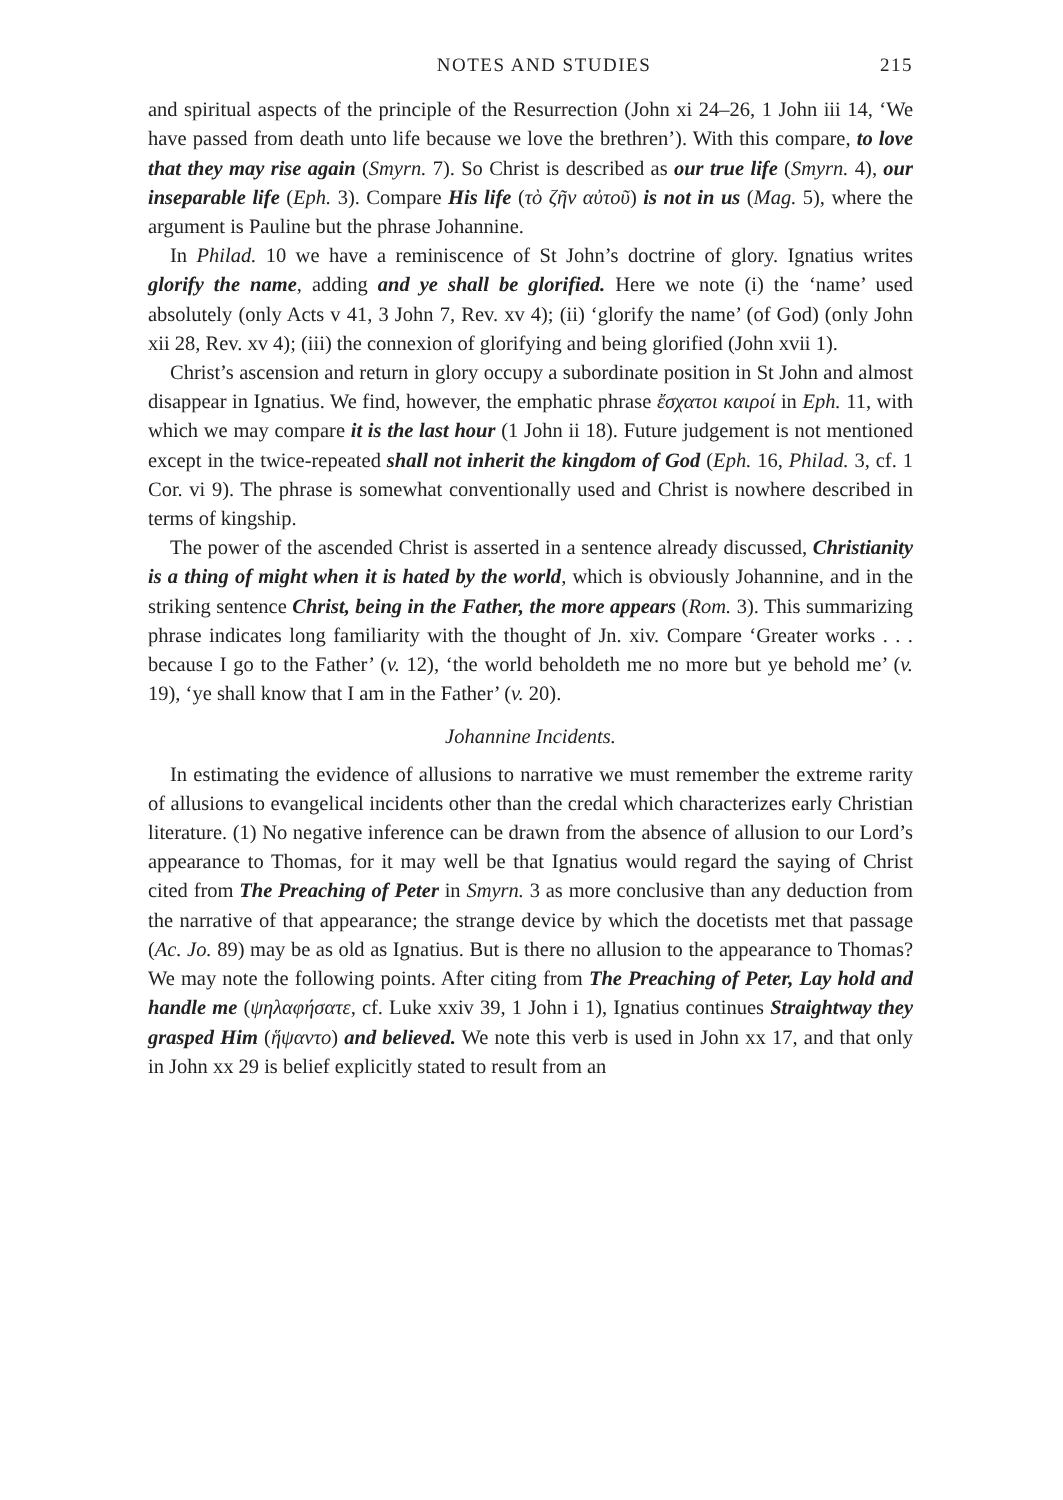NOTES AND STUDIES 215
and spiritual aspects of the principle of the Resurrection (John xi 24–26, 1 John iii 14, ‘We have passed from death unto life because we love the brethren’). With this compare, to love that they may rise again (Smyrn. 7). So Christ is described as our true life (Smyrn. 4), our inseparable life (Eph. 3). Compare His life (τὸ ζῆν αὐτοῦ) is not in us (Mag. 5), where the argument is Pauline but the phrase Johannine.
In Philad. 10 we have a reminiscence of St John’s doctrine of glory. Ignatius writes glorify the name, adding and ye shall be glorified. Here we note (i) the ‘name’ used absolutely (only Acts v 41, 3 John 7, Rev. xv 4); (ii) ‘glorify the name’ (of God) (only John xii 28, Rev. xv 4); (iii) the connexion of glorifying and being glorified (John xvii 1).
Christ’s ascension and return in glory occupy a subordinate position in St John and almost disappear in Ignatius. We find, however, the emphatic phrase ἔσχατοι καιροί in Eph. 11, with which we may compare it is the last hour (1 John ii 18). Future judgement is not mentioned except in the twice-repeated shall not inherit the kingdom of God (Eph. 16, Philad. 3, cf. 1 Cor. vi 9). The phrase is somewhat conventionally used and Christ is nowhere described in terms of kingship.
The power of the ascended Christ is asserted in a sentence already discussed, Christianity is a thing of might when it is hated by the world, which is obviously Johannine, and in the striking sentence Christ, being in the Father, the more appears (Rom. 3). This summarizing phrase indicates long familiarity with the thought of Jn. xiv. Compare ‘Greater works . . . because I go to the Father’ (v. 12), ‘the world beholdeth me no more but ye behold me’ (v. 19), ‘ye shall know that I am in the Father’ (v. 20).
Johannine Incidents.
In estimating the evidence of allusions to narrative we must remember the extreme rarity of allusions to evangelical incidents other than the credal which characterizes early Christian literature. (1) No negative inference can be drawn from the absence of allusion to our Lord’s appearance to Thomas, for it may well be that Ignatius would regard the saying of Christ cited from The Preaching of Peter in Smyrn. 3 as more conclusive than any deduction from the narrative of that appearance; the strange device by which the docetists met that passage (Ac. Jo. 89) may be as old as Ignatius. But is there no allusion to the appearance to Thomas? We may note the following points. After citing from The Preaching of Peter, Lay hold and handle me (ψηλαφήσατε, cf. Luke xxiv 39, 1 John i 1), Ignatius continues Straightway they grasped Him (ἥψαντο) and believed. We note this verb is used in John xx 17, and that only in John xx 29 is belief explicitly stated to result from an